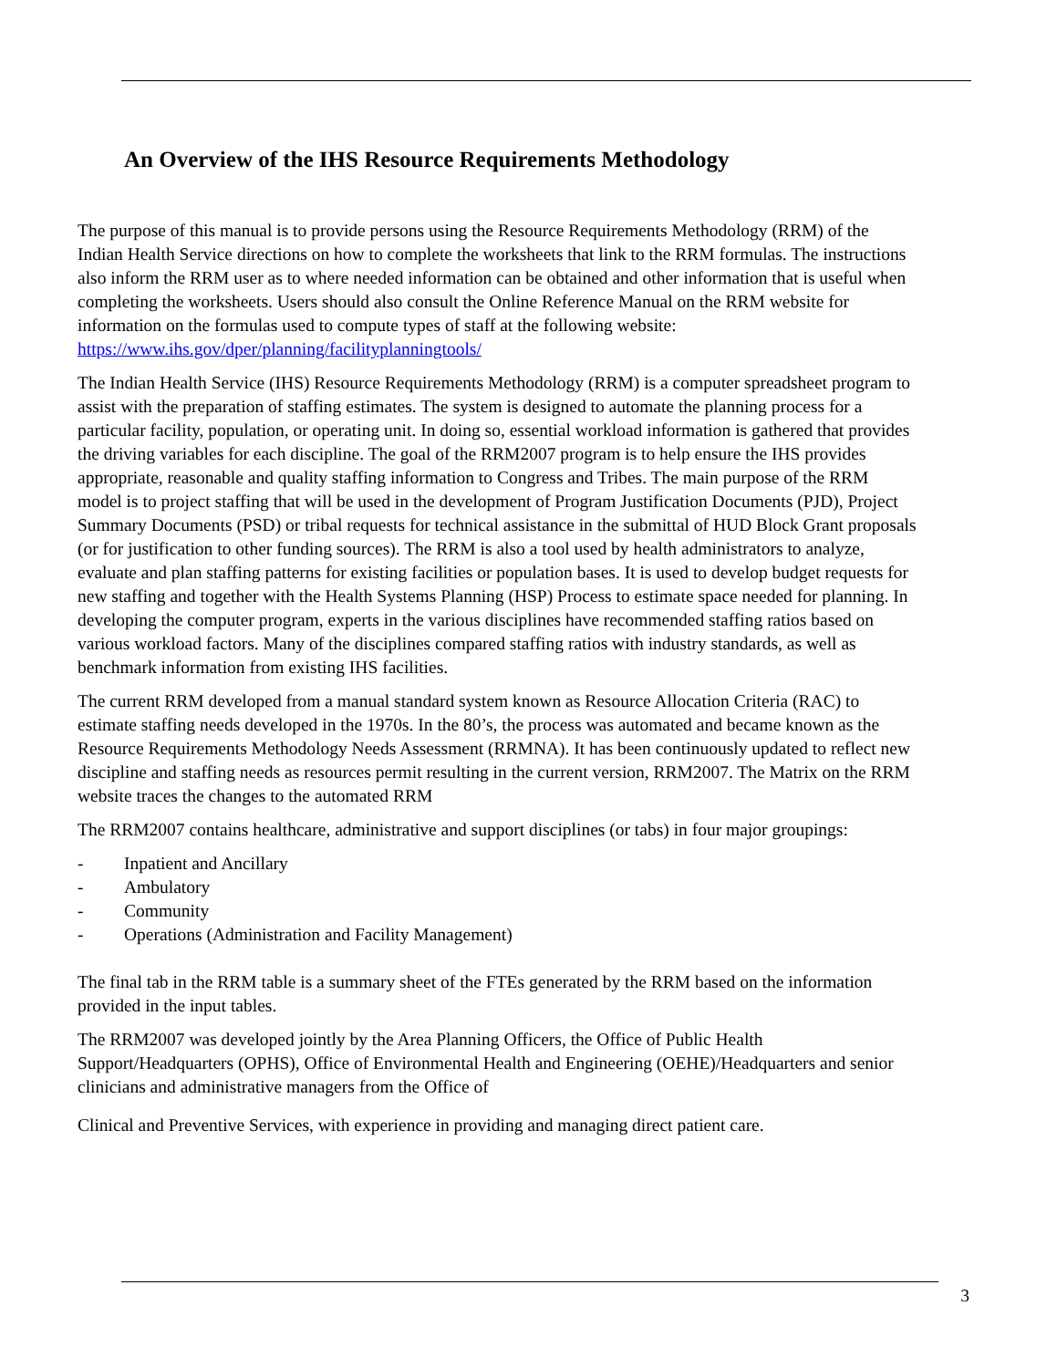An Overview of the IHS Resource Requirements Methodology
The purpose of this manual is to provide persons using the Resource Requirements Methodology (RRM) of the Indian Health Service directions on how to complete the worksheets that link to the RRM formulas. The instructions also inform the RRM user as to where needed information can be obtained and other information that is useful when completing the worksheets. Users should also consult the Online Reference Manual on the RRM website for information on the formulas used to compute types of staff at the following website:
https://www.ihs.gov/dper/planning/facilityplanningtools/
The Indian Health Service (IHS) Resource Requirements Methodology (RRM) is a computer spreadsheet program to assist with the preparation of staffing estimates. The system is designed to automate the planning process for a particular facility, population, or operating unit. In doing so, essential workload information is gathered that provides the driving variables for each discipline. The goal of the RRM2007 program is to help ensure the IHS provides appropriate, reasonable and quality staffing information to Congress and Tribes. The main purpose of the RRM model is to project staffing that will be used in the development of Program Justification Documents (PJD), Project Summary Documents (PSD) or tribal requests for technical assistance in the submittal of HUD Block Grant proposals (or for justification to other funding sources). The RRM is also a tool used by health administrators to analyze, evaluate and plan staffing patterns for existing facilities or population bases. It is used to develop budget requests for new staffing and together with the Health Systems Planning (HSP) Process to estimate space needed for planning. In developing the computer program, experts in the various disciplines have recommended staffing ratios based on various workload factors. Many of the disciplines compared staffing ratios with industry standards, as well as benchmark information from existing IHS facilities.
The current RRM developed from a manual standard system known as Resource Allocation Criteria (RAC) to estimate staffing needs developed in the 1970s. In the 80’s, the process was automated and became known as the Resource Requirements Methodology Needs Assessment (RRMNA). It has been continuously updated to reflect new discipline and staffing needs as resources permit resulting in the current version, RRM2007. The Matrix on the RRM website traces the changes to the automated RRM
The RRM2007 contains healthcare, administrative and support disciplines (or tabs) in four major groupings:
- Inpatient and Ancillary
- Ambulatory
- Community
- Operations (Administration and Facility Management)
The final tab in the RRM table is a summary sheet of the FTEs generated by the RRM based on the information provided in the input tables.
The RRM2007 was developed jointly by the Area Planning Officers, the Office of Public Health Support/Headquarters (OPHS), Office of Environmental Health and Engineering (OEHE)/Headquarters and senior clinicians and administrative managers from the Office of
Clinical and Preventive Services, with experience in providing and managing direct patient care.
3